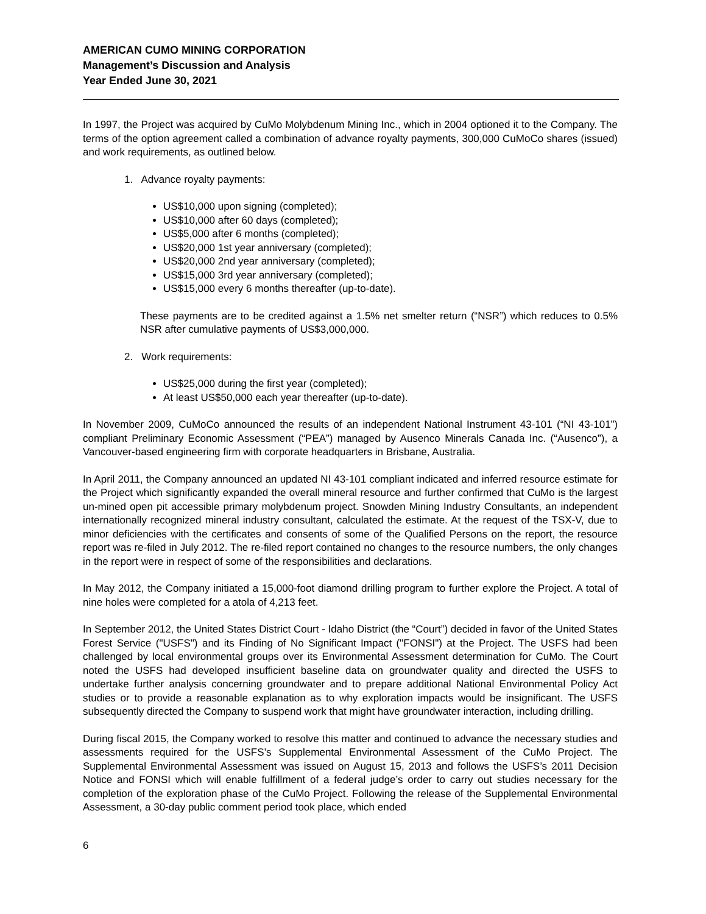AMERICAN CUMO MINING CORPORATION
Management’s Discussion and Analysis
Year Ended June 30, 2021
In 1997, the Project was acquired by CuMo Molybdenum Mining Inc., which in 2004 optioned it to the Company. The terms of the option agreement called a combination of advance royalty payments, 300,000 CuMoCo shares (issued) and work requirements, as outlined below.
1. Advance royalty payments:
US$10,000 upon signing (completed);
US$10,000 after 60 days (completed);
US$5,000 after 6 months (completed);
US$20,000 1st year anniversary (completed);
US$20,000 2nd year anniversary (completed);
US$15,000 3rd year anniversary (completed);
US$15,000 every 6 months thereafter (up-to-date).
These payments are to be credited against a 1.5% net smelter return (“NSR”) which reduces to 0.5% NSR after cumulative payments of US$3,000,000.
2. Work requirements:
US$25,000 during the first year (completed);
At least US$50,000 each year thereafter (up-to-date).
In November 2009, CuMoCo announced the results of an independent National Instrument 43-101 (“NI 43-101”) compliant Preliminary Economic Assessment (“PEA”) managed by Ausenco Minerals Canada Inc. (“Ausenco”), a Vancouver-based engineering firm with corporate headquarters in Brisbane, Australia.
In April 2011, the Company announced an updated NI 43-101 compliant indicated and inferred resource estimate for the Project which significantly expanded the overall mineral resource and further confirmed that CuMo is the largest un-mined open pit accessible primary molybdenum project. Snowden Mining Industry Consultants, an independent internationally recognized mineral industry consultant, calculated the estimate. At the request of the TSX-V, due to minor deficiencies with the certificates and consents of some of the Qualified Persons on the report, the resource report was re-filed in July 2012. The re-filed report contained no changes to the resource numbers, the only changes in the report were in respect of some of the responsibilities and declarations.
In May 2012, the Company initiated a 15,000-foot diamond drilling program to further explore the Project. A total of nine holes were completed for a atola of 4,213 feet.
In September 2012, the United States District Court - Idaho District (the “Court”) decided in favor of the United States Forest Service ("USFS") and its Finding of No Significant Impact ("FONSI") at the Project. The USFS had been challenged by local environmental groups over its Environmental Assessment determination for CuMo. The Court noted the USFS had developed insufficient baseline data on groundwater quality and directed the USFS to undertake further analysis concerning groundwater and to prepare additional National Environmental Policy Act studies or to provide a reasonable explanation as to why exploration impacts would be insignificant. The USFS subsequently directed the Company to suspend work that might have groundwater interaction, including drilling.
During fiscal 2015, the Company worked to resolve this matter and continued to advance the necessary studies and assessments required for the USFS’s Supplemental Environmental Assessment of the CuMo Project. The Supplemental Environmental Assessment was issued on August 15, 2013 and follows the USFS’s 2011 Decision Notice and FONSI which will enable fulfillment of a federal judge’s order to carry out studies necessary for the completion of the exploration phase of the CuMo Project. Following the release of the Supplemental Environmental Assessment, a 30-day public comment period took place, which ended
6